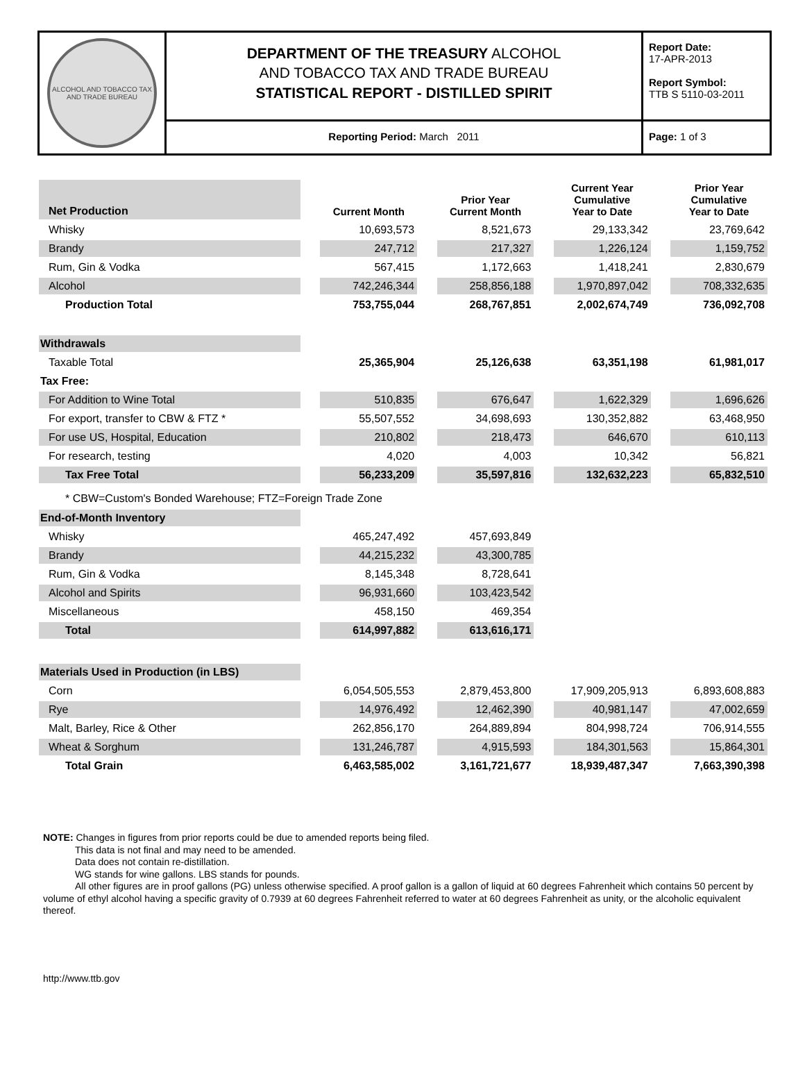ALCOHOL AND TOBACCO TAX AND TRADE BUREAU
DEPARTMENT OF THE TREASURY ALCOHOL
AND TOBACCO TAX AND TRADE BUREAU
STATISTICAL REPORT - DISTILLED SPIRIT
Reporting Period: March 2011
Report Date:
17-APR-2013
Report Symbol:
TTB S 5110-03-2011
Page: 1 of 3
| Net Production | | Current Month | | Prior Year Current Month | | Current Year Cumulative Year to Date | | Prior Year Cumulative Year to Date |
| Whisky | | 10,693,573 | | 8,521,673 | | 29,133,342 | | 23,769,642 |
| Brandy | | 247,712 | | 217,327 | | 1,226,124 | | 1,159,752 |
| Rum, Gin & Vodka | | 567,415 | | 1,172,663 | | 1,418,241 | | 2,830,679 |
| Alcohol | | 742,246,344 | | 258,856,188 | | 1,970,897,042 | | 708,332,635 |
| Production Total | | 753,755,044 | | 268,767,851 | | 2,002,674,749 | | 736,092,708 |
| Withdrawals | | | | | | | | |
| Taxable Total | | 25,365,904 | | 25,126,638 | | 63,351,198 | | 61,981,017 |
| Tax Free: | | | | | | | | |
| For Addition to Wine Total | | 510,835 | | 676,647 | | 1,622,329 | | 1,696,626 |
| For export, transfer to CBW & FTZ * | | 55,507,552 | | 34,698,693 | | 130,352,882 | | 63,468,950 |
| For use US, Hospital, Education | | 210,802 | | 218,473 | | 646,670 | | 610,113 |
| For research, testing | | 4,020 | | 4,003 | | 10,342 | | 56,821 |
| Tax Free Total | | 56,233,209 | | 35,597,816 | | 132,632,223 | | 65,832,510 |
| * CBW=Custom's Bonded Warehouse; FTZ=Foreign Trade Zone | | | | | | | | |
| End-of-Month Inventory | | | | | | | | |
| Whisky | | 465,247,492 | | 457,693,849 | | | | |
| Brandy | | 44,215,232 | | 43,300,785 | | | | |
| Rum, Gin & Vodka | | 8,145,348 | | 8,728,641 | | | | |
| Alcohol and Spirits | | 96,931,660 | | 103,423,542 | | | | |
| Miscellaneous | | 458,150 | | 469,354 | | | | |
| Total | | 614,997,882 | | 613,616,171 | | | | |
| Materials Used in Production (in LBS) | | | | | | | | |
| Corn | | 6,054,505,553 | | 2,879,453,800 | | 17,909,205,913 | | 6,893,608,883 |
| Rye | | 14,976,492 | | 12,462,390 | | 40,981,147 | | 47,002,659 |
| Malt, Barley, Rice & Other | | 262,856,170 | | 264,889,894 | | 804,998,724 | | 706,914,555 |
| Wheat & Sorghum | | 131,246,787 | | 4,915,593 | | 184,301,563 | | 15,864,301 |
| Total Grain | | 6,463,585,002 | | 3,161,721,677 | | 18,939,487,347 | | 7,663,390,398 |
NOTE: Changes in figures from prior reports could be due to amended reports being filed.
This data is not final and may need to be amended.
Data does not contain re-distillation.
WG stands for wine gallons. LBS stands for pounds.
All other figures are in proof gallons (PG) unless otherwise specified. A proof gallon is a gallon of liquid at 60 degrees Fahrenheit which contains 50 percent by volume of ethyl alcohol having a specific gravity of 0.7939 at 60 degrees Fahrenheit referred to water at 60 degrees Fahrenheit as unity, or the alcoholic equivalent thereof.
http://www.ttb.gov